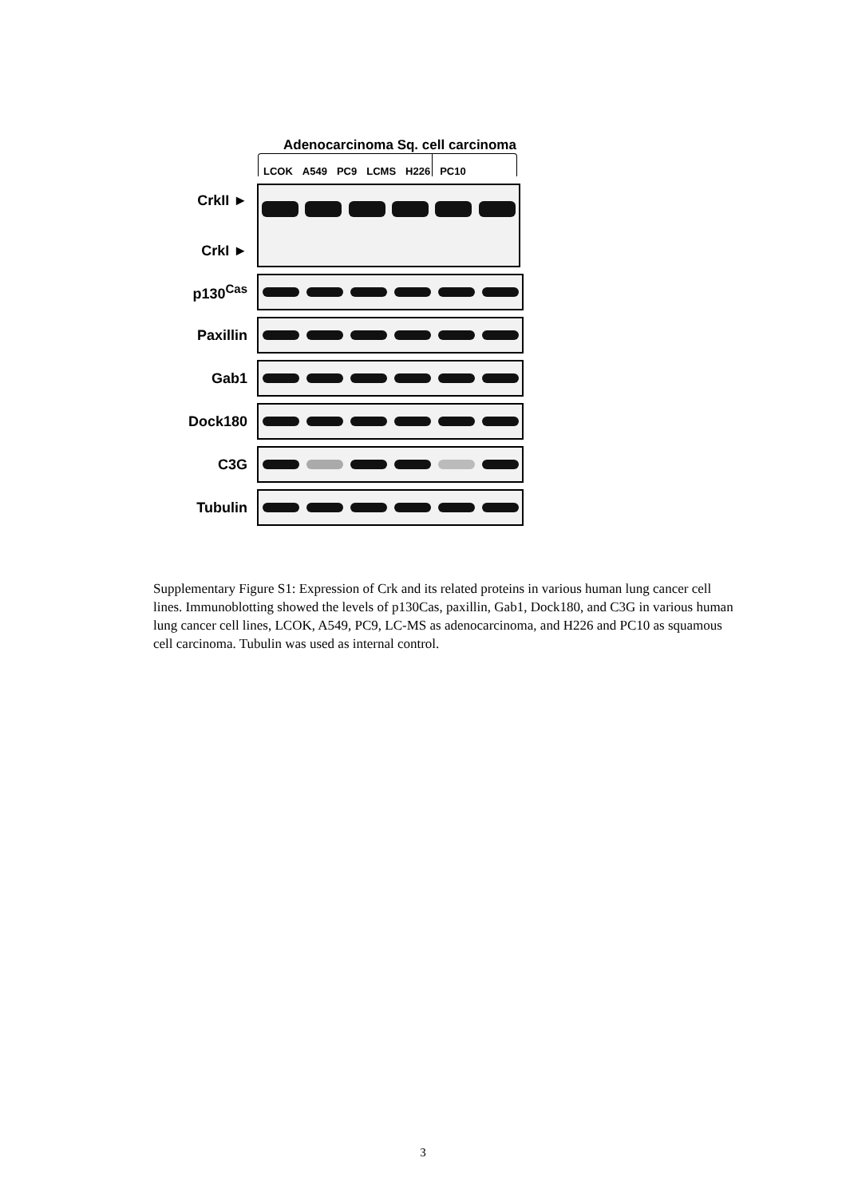Adenocarcinoma Sq. cell carcinoma
LCOK A549 PC9 LCMS H226 PC10
CrkII ►
CrkI ►
p130<sup>Cas</sup>
Paxillin
Gab1
Dock180
C3G
Tubulin
Supplementary Figure S1: Expression of Crk and its related proteins in various human lung cancer cell lines. Immunoblotting showed the levels of p130Cas, paxillin, Gab1, Dock180, and C3G in various human lung cancer cell lines, LCOK, A549, PC9, LC-MS as adenocarcinoma, and H226 and PC10 as squamous cell carcinoma. Tubulin was used as internal control.
3